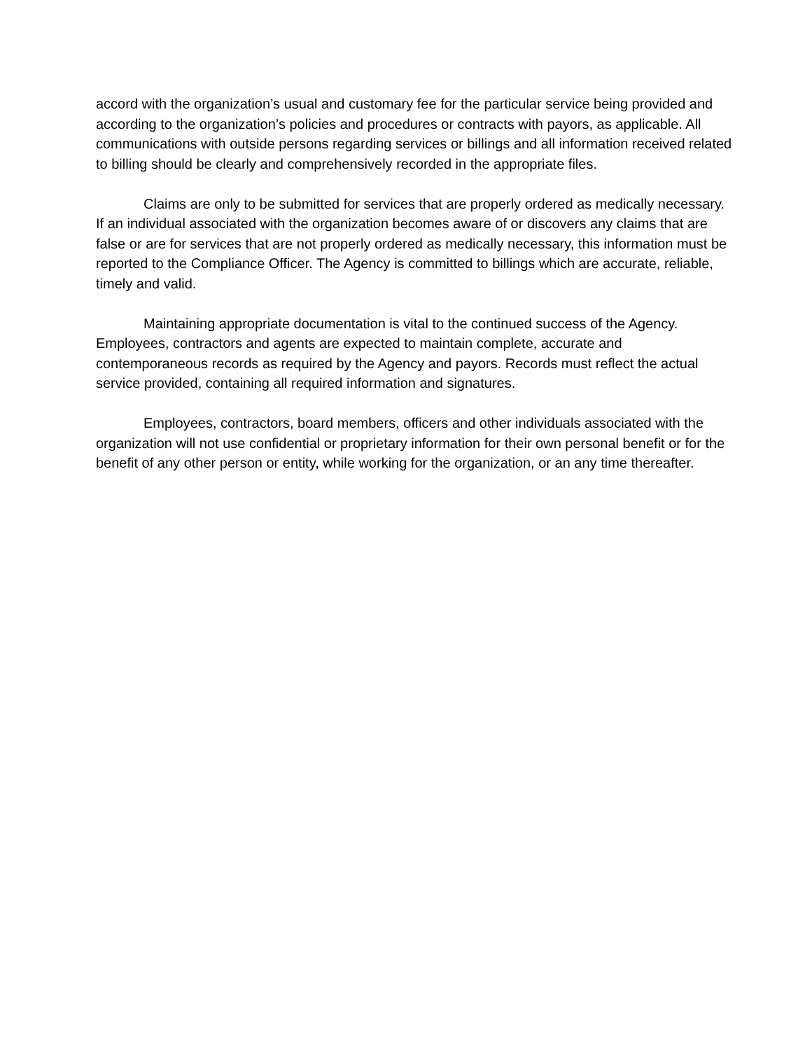accord with the organization’s usual and customary fee for the particular service being provided and according to the organization’s policies and procedures or contracts with payors, as applicable. All communications with outside persons regarding services or billings and all information received related to billing should be clearly and comprehensively recorded in the appropriate files.
Claims are only to be submitted for services that are properly ordered as medically necessary. If an individual associated with the organization becomes aware of or discovers any claims that are false or are for services that are not properly ordered as medically necessary, this information must be reported to the Compliance Officer. The Agency is committed to billings which are accurate, reliable, timely and valid.
Maintaining appropriate documentation is vital to the continued success of the Agency. Employees, contractors and agents are expected to maintain complete, accurate and contemporaneous records as required by the Agency and payors. Records must reflect the actual service provided, containing all required information and signatures.
Employees, contractors, board members, officers and other individuals associated with the organization will not use confidential or proprietary information for their own personal benefit or for the benefit of any other person or entity, while working for the organization, or an any time thereafter.